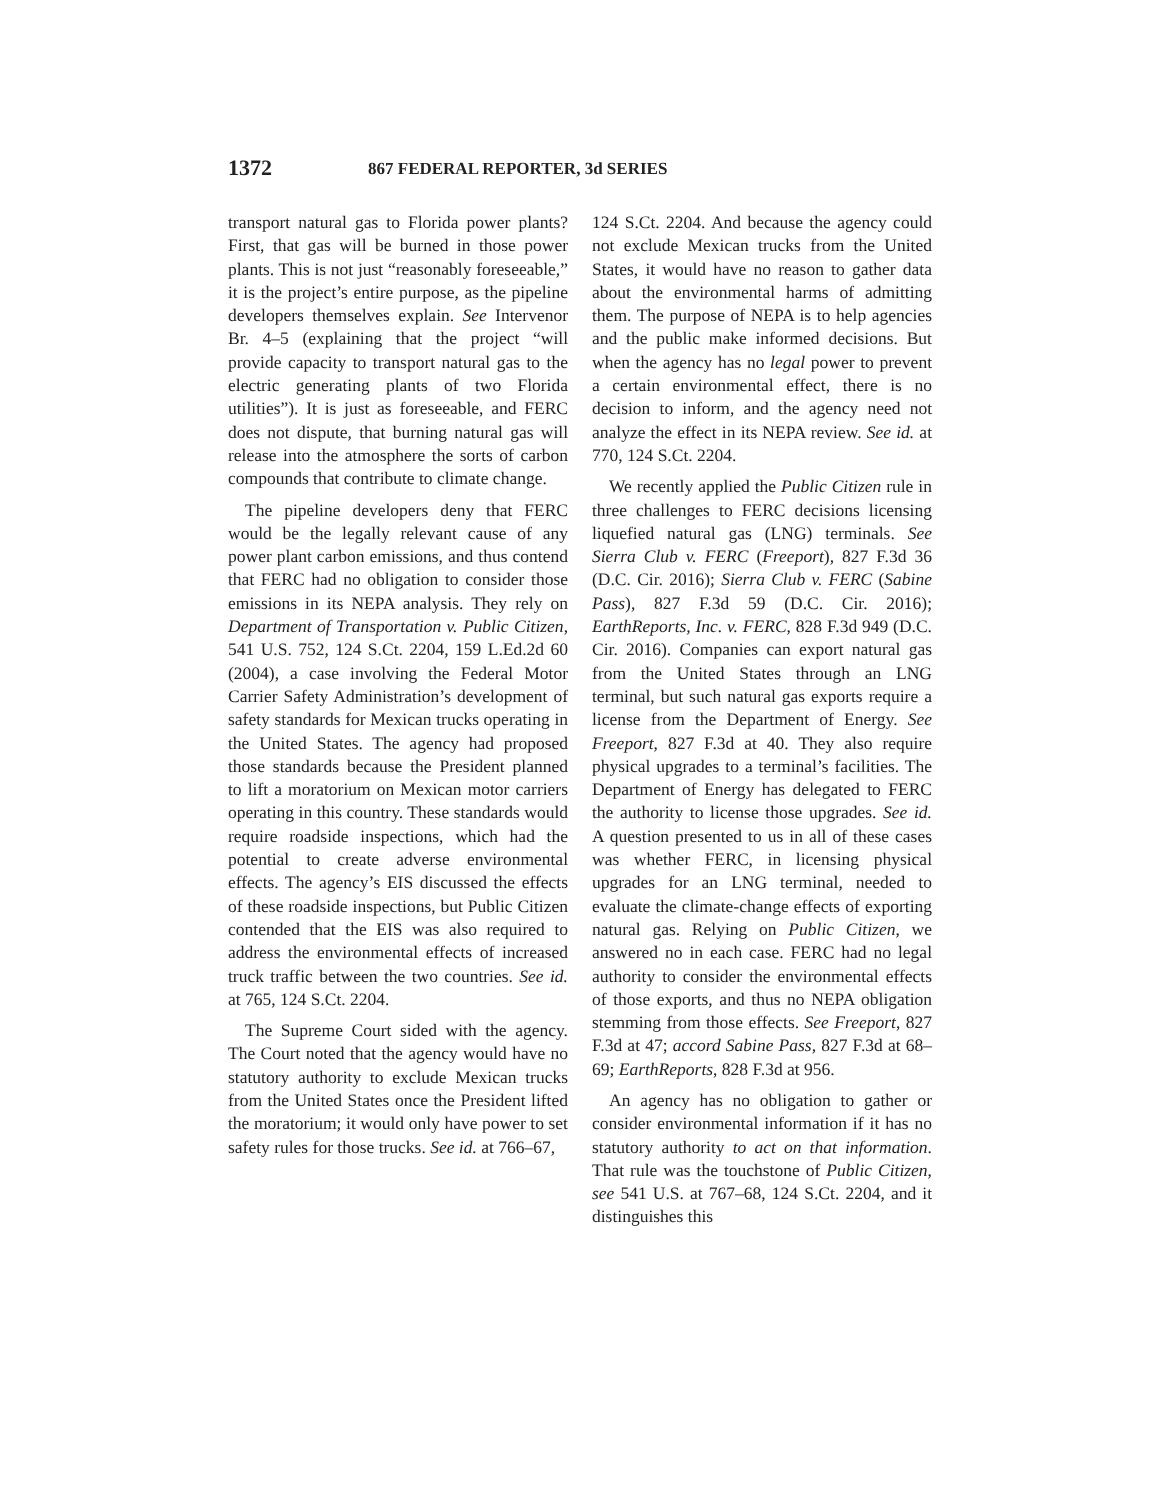1372 867 FEDERAL REPORTER, 3d SERIES
transport natural gas to Florida power plants? First, that gas will be burned in those power plants. This is not just “reasonably foreseeable,” it is the project’s entire purpose, as the pipeline developers themselves explain. See Intervenor Br. 4–5 (explaining that the project “will provide capacity to transport natural gas to the electric generating plants of two Florida utilities”). It is just as foreseeable, and FERC does not dispute, that burning natural gas will release into the atmosphere the sorts of carbon compounds that contribute to climate change.
The pipeline developers deny that FERC would be the legally relevant cause of any power plant carbon emissions, and thus contend that FERC had no obligation to consider those emissions in its NEPA analysis. They rely on Department of Transportation v. Public Citizen, 541 U.S. 752, 124 S.Ct. 2204, 159 L.Ed.2d 60 (2004), a case involving the Federal Motor Carrier Safety Administration’s development of safety standards for Mexican trucks operating in the United States. The agency had proposed those standards because the President planned to lift a moratorium on Mexican motor carriers operating in this country. These standards would require roadside inspections, which had the potential to create adverse environmental effects. The agency’s EIS discussed the effects of these roadside inspections, but Public Citizen contended that the EIS was also required to address the environmental effects of increased truck traffic between the two countries. See id. at 765, 124 S.Ct. 2204.
The Supreme Court sided with the agency. The Court noted that the agency would have no statutory authority to exclude Mexican trucks from the United States once the President lifted the moratorium; it would only have power to set safety rules for those trucks. See id. at 766–67,
124 S.Ct. 2204. And because the agency could not exclude Mexican trucks from the United States, it would have no reason to gather data about the environmental harms of admitting them. The purpose of NEPA is to help agencies and the public make informed decisions. But when the agency has no legal power to prevent a certain environmental effect, there is no decision to inform, and the agency need not analyze the effect in its NEPA review. See id. at 770, 124 S.Ct. 2204.
We recently applied the Public Citizen rule in three challenges to FERC decisions licensing liquefied natural gas (LNG) terminals. See Sierra Club v. FERC (Freeport), 827 F.3d 36 (D.C. Cir. 2016); Sierra Club v. FERC (Sabine Pass), 827 F.3d 59 (D.C. Cir. 2016); EarthReports, Inc. v. FERC, 828 F.3d 949 (D.C. Cir. 2016). Companies can export natural gas from the United States through an LNG terminal, but such natural gas exports require a license from the Department of Energy. See Freeport, 827 F.3d at 40. They also require physical upgrades to a terminal’s facilities. The Department of Energy has delegated to FERC the authority to license those upgrades. See id. A question presented to us in all of these cases was whether FERC, in licensing physical upgrades for an LNG terminal, needed to evaluate the climate-change effects of exporting natural gas. Relying on Public Citizen, we answered no in each case. FERC had no legal authority to consider the environmental effects of those exports, and thus no NEPA obligation stemming from those effects. See Freeport, 827 F.3d at 47; accord Sabine Pass, 827 F.3d at 68–69; EarthReports, 828 F.3d at 956.
An agency has no obligation to gather or consider environmental information if it has no statutory authority to act on that information. That rule was the touchstone of Public Citizen, see 541 U.S. at 767–68, 124 S.Ct. 2204, and it distinguishes this